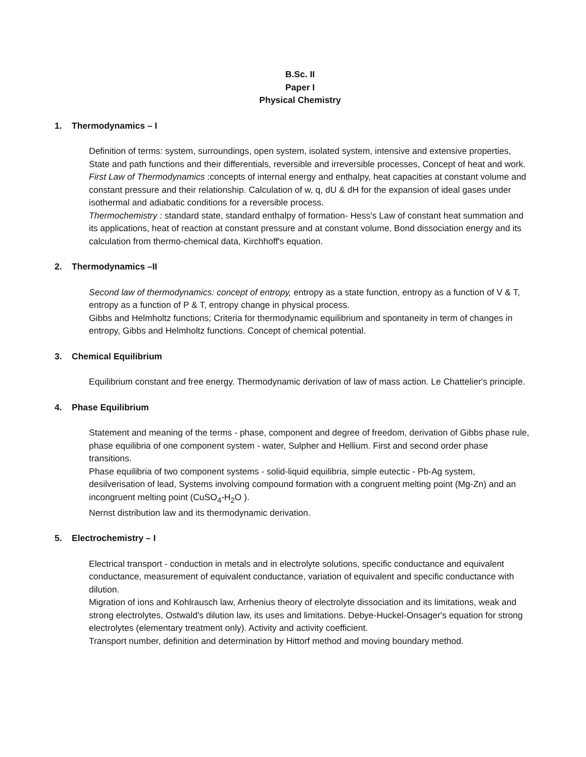B.Sc. II
Paper I
Physical Chemistry
1. Thermodynamics – I
Definition of terms: system, surroundings, open system, isolated system, intensive and extensive properties, State and path functions and their differentials, reversible and irreversible processes, Concept of heat and work.
First Law of Thermodynamics :concepts of internal energy and enthalpy, heat capacities at constant volume and constant pressure and their relationship. Calculation of w, q, dU & dH for the expansion of ideal gases under isothermal and adiabatic conditions for a reversible process.
Thermochemistry : standard state, standard enthalpy of formation- Hess's Law of constant heat summation and its applications, heat of reaction at constant pressure and at constant volume, Bond dissociation energy and its calculation from thermo-chemical data, Kirchhoff's equation.
2. Thermodynamics –II
Second law of thermodynamics: concept of entropy, entropy as a state function, entropy as a function of V & T, entropy as a function of P & T, entropy change in physical process.
Gibbs and Helmholtz functions; Criteria for thermodynamic equilibrium and spontaneity in term of changes in entropy, Gibbs and Helmholtz functions. Concept of chemical potential.
3. Chemical Equilibrium
Equilibrium constant and free energy. Thermodynamic derivation of law of mass action. Le Chattelier's principle.
4. Phase Equilibrium
Statement and meaning of the terms - phase, component and degree of freedom, derivation of Gibbs phase rule, phase equilibria of one component system - water, Sulpher and Hellium. First and second order phase transitions.
Phase equilibria of two component systems - solid-liquid equilibria, simple eutectic - Pb-Ag system, desilverisation of lead, Systems involving compound formation with a congruent melting point (Mg-Zn) and an incongruent melting point (CuSO<sub>4</sub>-H<sub>2</sub>O ).
Nernst distribution law and its thermodynamic derivation.
5. Electrochemistry – I
Electrical transport - conduction in metals and in electrolyte solutions, specific conductance and equivalent conductance, measurement of equivalent conductance, variation of equivalent and specific conductance with dilution.
Migration of ions and Kohlrausch law, Arrhenius theory of electrolyte dissociation and its limitations, weak and strong electrolytes, Ostwald's dilution law, its uses and limitations. Debye-Huckel-Onsager's equation for strong electrolytes (elementary treatment only). Activity and activity coefficient.
Transport number, definition and determination by Hittorf method and moving boundary method.